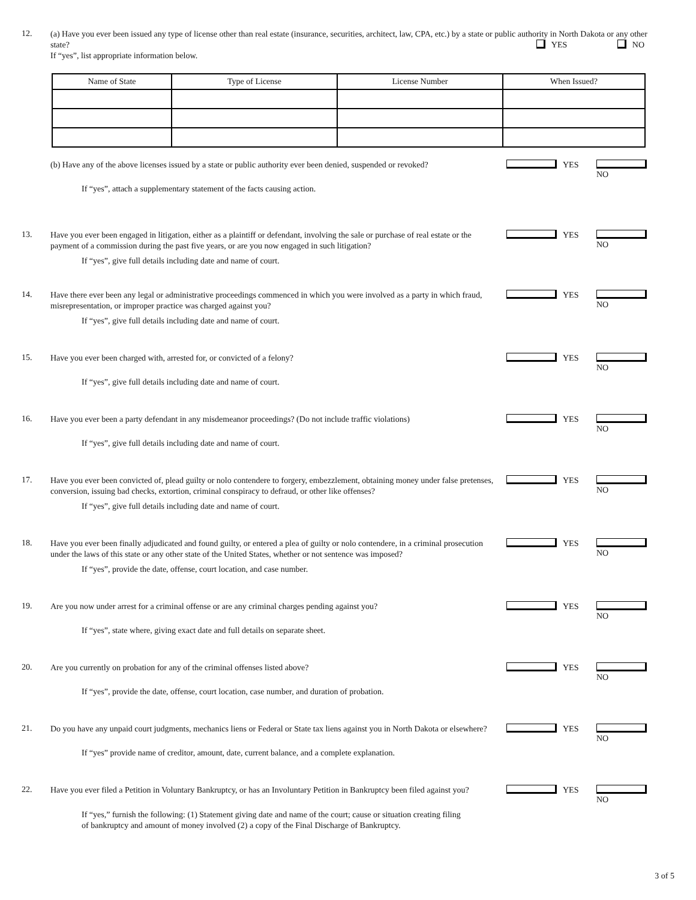12.
(a) Have you ever been issued any type of license other than real estate (insurance, securities, architect, law, CPA, etc.) by a state or public authority in North Dakota or any other state? YES NO
If “yes”, list appropriate information below.
| Name of State | Type of License | License Number | When Issued? |
| --- | --- | --- | --- |
(b) Have any of the above licenses issued by a state or public authority ever been denied, suspended or revoked?
YES NO
If “yes”, attach a supplementary statement of the facts causing action.
13.
Have you ever been engaged in litigation, either as a plaintiff or defendant, involving the sale or purchase of real estate or the payment of a commission during the past five years, or are you now engaged in such litigation?
YES NO
If “yes”, give full details including date and name of court.
14.
Have there ever been any legal or administrative proceedings commenced in which you were involved as a party in which fraud, misrepresentation, or improper practice was charged against you?
YES NO
If “yes”, give full details including date and name of court.
15.
Have you ever been charged with, arrested for, or convicted of a felony?
YES NO
If “yes”, give full details including date and name of court.
16.
Have you ever been a party defendant in any misdemeanor proceedings? (Do not include traffic violations)
YES NO
If “yes”, give full details including date and name of court.
17.
Have you ever been convicted of, plead guilty or nolo contendere to forgery, embezzlement, obtaining money under false pretenses, conversion, issuing bad checks, extortion, criminal conspiracy to defraud, or other like offenses?
YES NO
If “yes”, give full details including date and name of court.
18.
Have you ever been finally adjudicated and found guilty, or entered a plea of guilty or nolo contendere, in a criminal prosecution under the laws of this state or any other state of the United States, whether or not sentence was imposed?
YES NO
If “yes”, provide the date, offense, court location, and case number.
19.
Are you now under arrest for a criminal offense or are any criminal charges pending against you?
YES NO
If “yes”, state where, giving exact date and full details on separate sheet.
20.
Are you currently on probation for any of the criminal offenses listed above?
YES NO
If “yes”, provide the date, offense, court location, case number, and duration of probation.
21.
Do you have any unpaid court judgments, mechanics liens or Federal or State tax liens against you in North Dakota or elsewhere?
YES NO
If “yes” provide name of creditor, amount, date, current balance, and a complete explanation.
22.
Have you ever filed a Petition in Voluntary Bankruptcy, or has an Involuntary Petition in Bankruptcy been filed against you?
YES NO
If “yes,” furnish the following: (1) Statement giving date and name of the court; cause or situation creating filing
of bankruptcy and amount of money involved (2) a copy of the Final Discharge of Bankruptcy.
3 of 5